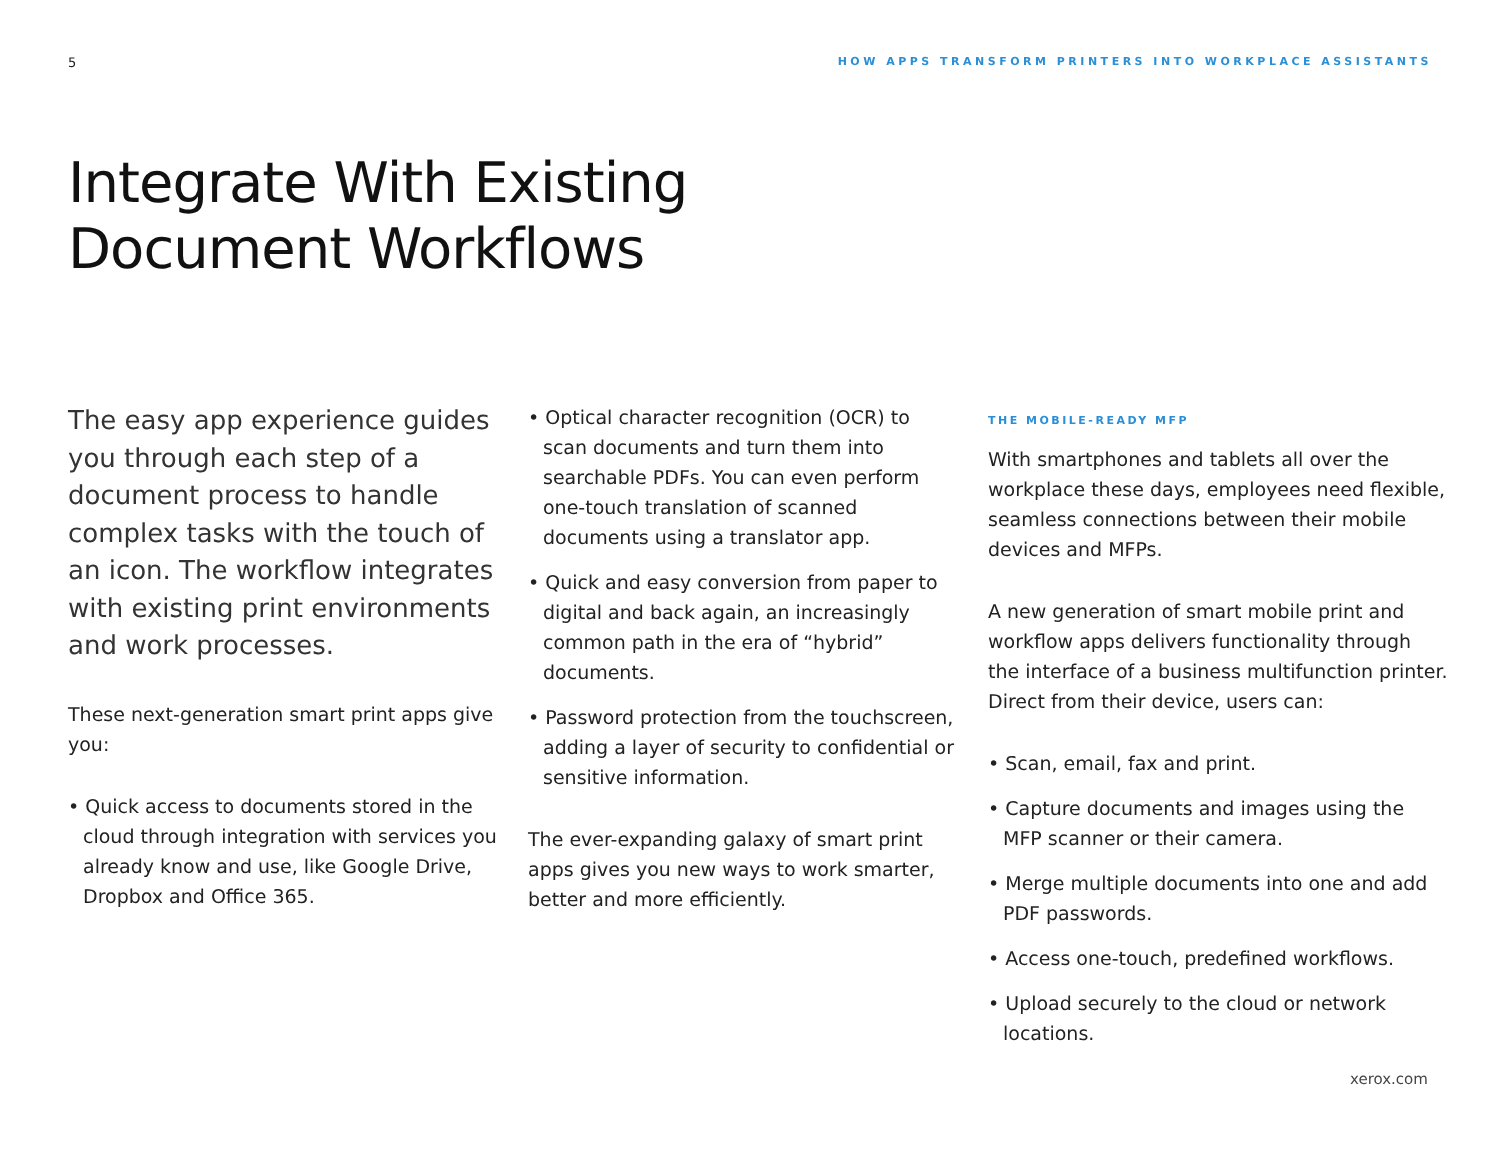5 HOW APPS TRANSFORM PRINTERS INTO WORKPLACE ASSISTANTS
Integrate With Existing
Document Workflows
The easy app experience guides you through each step of a document process to handle complex tasks with the touch of an icon. The workflow integrates with existing print environments and work processes.
These next-generation smart print apps give you:
• Quick access to documents stored in the cloud through integration with services you already know and use, like Google Drive, Dropbox and Office 365.
• Optical character recognition (OCR) to scan documents and turn them into searchable PDFs. You can even perform one-touch translation of scanned documents using a translator app.
• Quick and easy conversion from paper to digital and back again, an increasingly common path in the era of “hybrid” documents.
• Password protection from the touchscreen, adding a layer of security to confidential or sensitive information.
The ever-expanding galaxy of smart print apps gives you new ways to work smarter, better and more efficiently.
THE MOBILE-READY MFP
With smartphones and tablets all over the workplace these days, employees need flexible, seamless connections between their mobile devices and MFPs.
A new generation of smart mobile print and workflow apps delivers functionality through the interface of a business multifunction printer. Direct from their device, users can:
• Scan, email, fax and print.
• Capture documents and images using the MFP scanner or their camera.
• Merge multiple documents into one and add PDF passwords.
• Access one-touch, predefined workflows.
• Upload securely to the cloud or network locations.
xerox.com